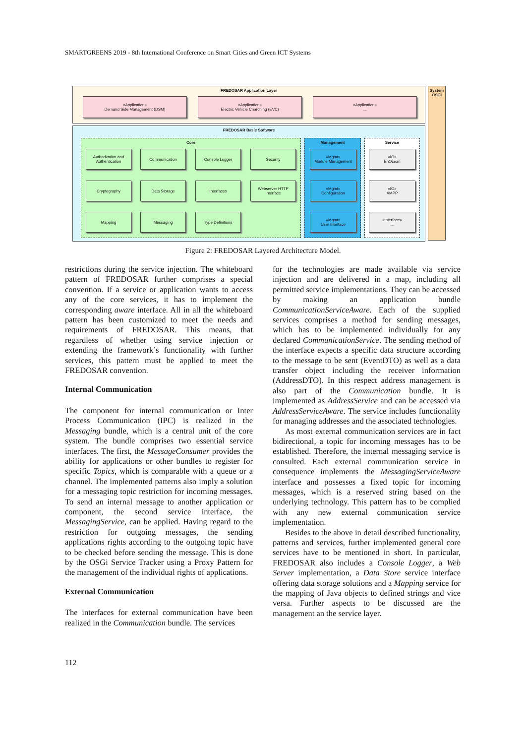SMARTGREENS 2019 - 8th International Conference on Smart Cities and Green ICT Systems
FREDOSAR Application Layer
«Application»
Demand Side Management (DSM)
«Application»
Electric Vehicle Charching (EVC)
«Application»
...
System OSGi
FREDOSAR Basic Software
Core
Authorization and Authentication
Communication Console Logger Security
Cryptography Data Storage Interfaces
Webserver HTTP Interface
Mapping Messaging Type Definitions
Management
«Mgmt»
Module Management
«Mgmt»
Configuration
«Mgmt»
User Interface
Service
«IO»
EnOcean
«IO»
XMPP
«interface»
...
Figure 2: FREDOSAR Layered Architecture Model.
restrictions during the service injection. The whiteboard pattern of FREDOSAR further comprises a special convention. If a service or application wants to access any of the core services, it has to implement the corresponding aware interface. All in all the whiteboard pattern has been customized to meet the needs and requirements of FREDOSAR. This means, that regardless of whether using service injection or extending the framework’s functionality with further services, this pattern must be applied to meet the FREDOSAR convention.
Internal Communication
The component for internal communication or Inter Process Communication (IPC) is realized in the Messaging bundle, which is a central unit of the core system. The bundle comprises two essential service interfaces. The first, the MessageConsumer provides the ability for applications or other bundles to register for specific Topics, which is comparable with a queue or a channel. The implemented patterns also imply a solution for a messaging topic restriction for incoming messages. To send an internal message to another application or component, the second service interface, the MessagingService, can be applied. Having regard to the restriction for outgoing messages, the sending applications rights according to the outgoing topic have to be checked before sending the message. This is done by the OSGi Service Tracker using a Proxy Pattern for the management of the individual rights of applications.
External Communication
The interfaces for external communication have been realized in the Communication bundle. The services
for the technologies are made available via service injection and are delivered in a map, including all permitted service implementations. They can be accessed by making an application bundle CommunicationServiceAware. Each of the supplied services comprises a method for sending messages, which has to be implemented individually for any declared CommunicationService. The sending method of the interface expects a specific data structure according to the message to be sent (EventDTO) as well as a data transfer object including the receiver information (AddressDTO). In this respect address management is also part of the Communication bundle. It is implemented as AddressService and can be accessed via AddressServiceAware. The service includes functionality for managing addresses and the associated technologies.
As most external communication services are in fact bidirectional, a topic for incoming messages has to be established. Therefore, the internal messaging service is consulted. Each external communication service in consequence implements the MessagingServiceAware interface and possesses a fixed topic for incoming messages, which is a reserved string based on the underlying technology. This pattern has to be complied with any new external communication service implementation.
Besides to the above in detail described functionality, patterns and services, further implemented general core services have to be mentioned in short. In particular, FREDOSAR also includes a Console Logger, a Web Server implementation, a Data Store service interface offering data storage solutions and a Mapping service for the mapping of Java objects to defined strings and vice versa. Further aspects to be discussed are the management an the service layer.
112